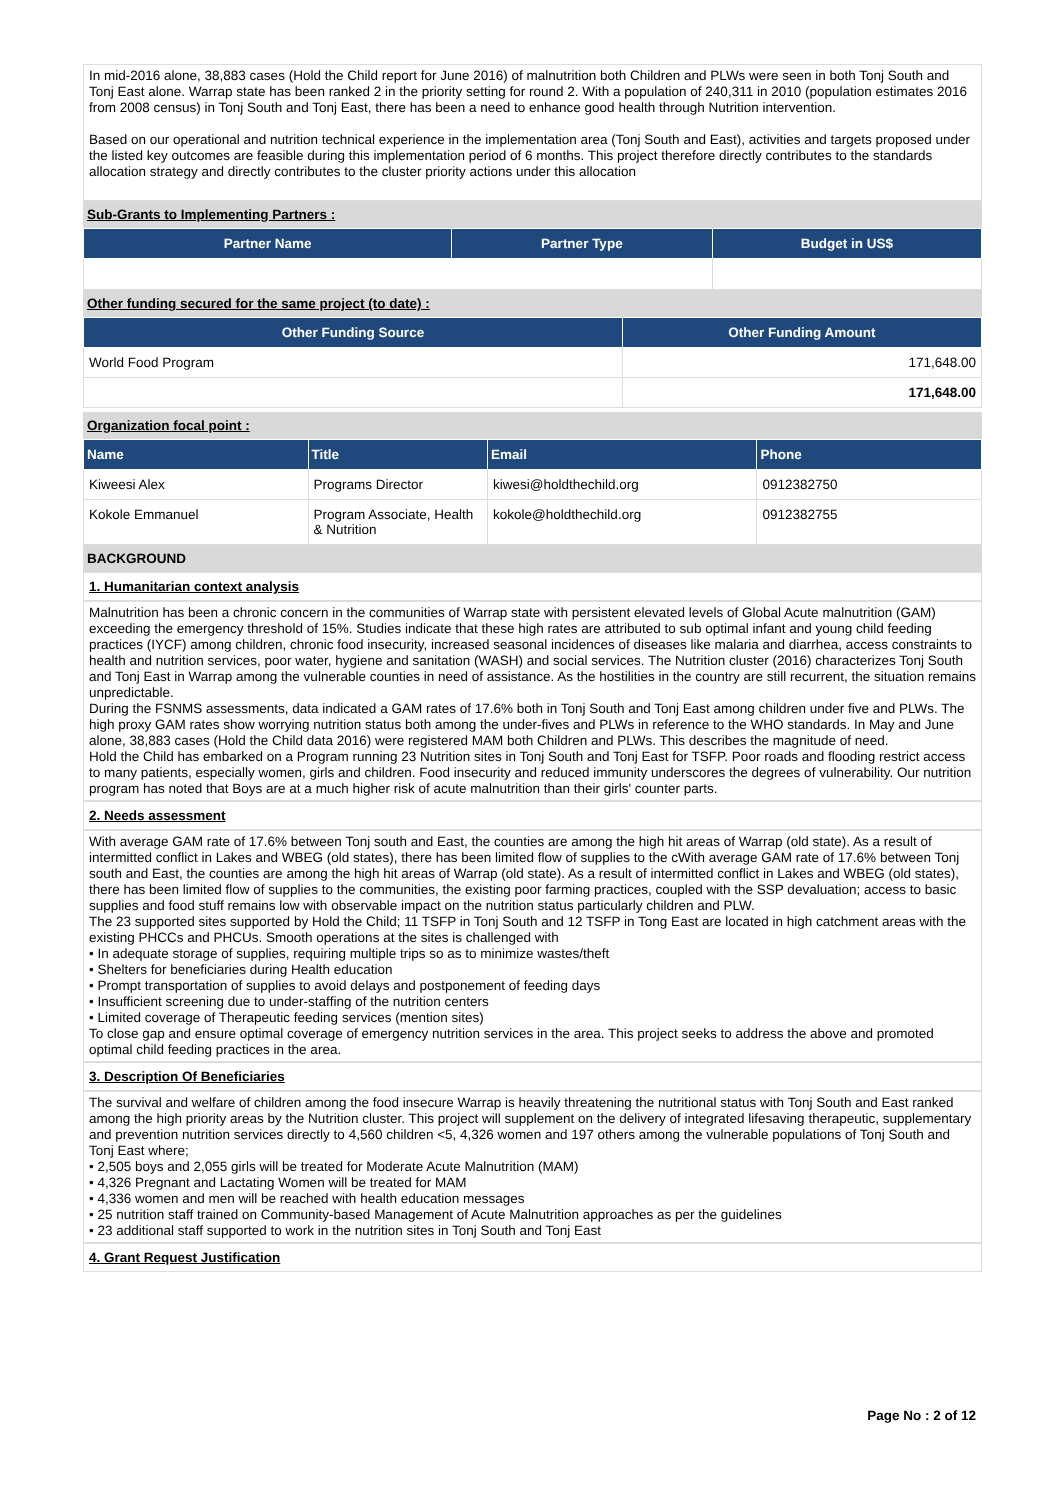In mid-2016 alone, 38,883 cases (Hold the Child report for June 2016) of malnutrition both Children and PLWs were seen in both Tonj South and Tonj East alone. Warrap state has been ranked 2 in the priority setting for round 2. With a population of 240,311 in 2010 (population estimates 2016 from 2008 census) in Tonj South and Tonj East, there has been a need to enhance good health through Nutrition intervention.
Based on our operational and nutrition technical experience in the implementation area (Tonj South and East), activities and targets proposed under the listed key outcomes are feasible during this implementation period of 6 months. This project therefore directly contributes to the standards allocation strategy and directly contributes to the cluster priority actions under this allocation
Sub-Grants to Implementing Partners :
| Partner Name | Partner Type | Budget in US$ |
| --- | --- | --- |
Other funding secured for the same project (to date) :
| Other Funding Source | Other Funding Amount |
| --- | --- |
| World Food Program | 171,648.00 |
| | 171,648.00 |
Organization focal point :
| Name | Title | Email | Phone |
| --- | --- | --- | --- |
| Kiweesi Alex | Programs Director | kiwesi@holdthechild.org | 0912382750 |
| Kokole Emmanuel | Program Associate, Health & Nutrition | kokole@holdthechild.org | 0912382755 |
BACKGROUND
1. Humanitarian context analysis
Malnutrition has been a chronic concern in the communities of Warrap state with persistent elevated levels of Global Acute malnutrition (GAM) exceeding the emergency threshold of 15%. Studies indicate that these high rates are attributed to sub optimal infant and young child feeding practices (IYCF) among children, chronic food insecurity, increased seasonal incidences of diseases like malaria and diarrhea, access constraints to health and nutrition services, poor water, hygiene and sanitation (WASH) and social services. The Nutrition cluster (2016) characterizes Tonj South and Tonj East in Warrap among the vulnerable counties in need of assistance. As the hostilities in the country are still recurrent, the situation remains unpredictable.
During the FSNMS assessments, data indicated a GAM rates of 17.6% both in Tonj South and Tonj East among children under five and PLWs. The high proxy GAM rates show worrying nutrition status both among the under-fives and PLWs in reference to the WHO standards. In May and June alone, 38,883 cases (Hold the Child data 2016) were registered MAM both Children and PLWs. This describes the magnitude of need.
Hold the Child has embarked on a Program running 23 Nutrition sites in Tonj South and Tonj East for TSFP. Poor roads and flooding restrict access to many patients, especially women, girls and children. Food insecurity and reduced immunity underscores the degrees of vulnerability. Our nutrition program has noted that Boys are at a much higher risk of acute malnutrition than their girls' counter parts.
2. Needs assessment
With average GAM rate of 17.6% between Tonj south and East, the counties are among the high hit areas of Warrap (old state). As a result of intermitted conflict in Lakes and WBEG (old states), there has been limited flow of supplies to the cWith average GAM rate of 17.6% between Tonj south and East, the counties are among the high hit areas of Warrap (old state). As a result of intermitted conflict in Lakes and WBEG (old states), there has been limited flow of supplies to the communities, the existing poor farming practices, coupled with the SSP devaluation; access to basic supplies and food stuff remains low with observable impact on the nutrition status particularly children and PLW.
The 23 supported sites supported by Hold the Child; 11 TSFP in Tonj South and 12 TSFP in Tong East are located in high catchment areas with the existing PHCCs and PHCUs. Smooth operations at the sites is challenged with
• In adequate storage of supplies, requiring multiple trips so as to minimize wastes/theft
• Shelters for beneficiaries during Health education
• Prompt transportation of supplies to avoid delays and postponement of feeding days
• Insufficient screening due to under-staffing of the nutrition centers
• Limited coverage of Therapeutic feeding services (mention sites)
To close gap and ensure optimal coverage of emergency nutrition services in the area. This project seeks to address the above and promoted optimal child feeding practices in the area.
3. Description Of Beneficiaries
The survival and welfare of children among the food insecure Warrap is heavily threatening the nutritional status with Tonj South and East ranked among the high priority areas by the Nutrition cluster. This project will supplement on the delivery of integrated lifesaving therapeutic, supplementary and prevention nutrition services directly to 4,560 children <5, 4,326 women and 197 others among the vulnerable populations of Tonj South and Tonj East where;
• 2,505 boys and 2,055 girls will be treated for Moderate Acute Malnutrition (MAM)
• 4,326 Pregnant and Lactating Women will be treated for MAM
• 4,336 women and men will be reached with health education messages
• 25 nutrition staff trained on Community-based Management of Acute Malnutrition approaches as per the guidelines
• 23 additional staff supported to work in the nutrition sites in Tonj South and Tonj East
4. Grant Request Justification
Page No : 2 of 12